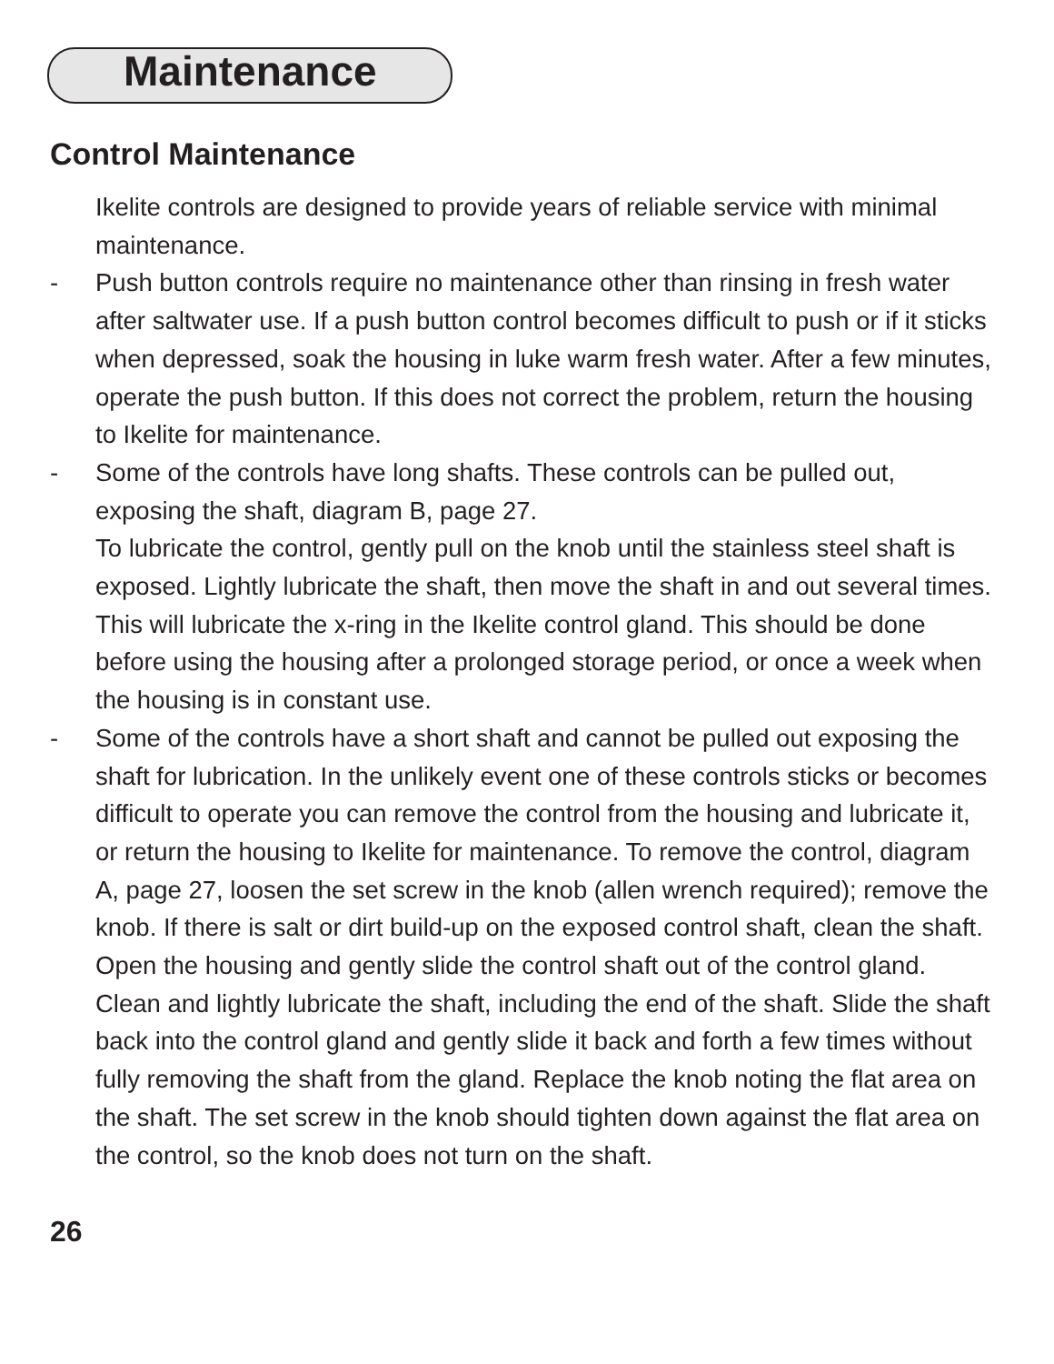Maintenance
Control Maintenance
Ikelite controls are designed to provide years of reliable service with minimal maintenance.
- Push button controls require no maintenance other than rinsing in fresh water after saltwater use. If a push button control becomes difficult to push or if it sticks when depressed, soak the housing in luke warm fresh water. After a few minutes, operate the push button. If this does not correct the problem, return the housing to Ikelite for maintenance.
- Some of the controls have long shafts. These controls can be pulled out, exposing the shaft, diagram B, page 27.
To lubricate the control, gently pull on the knob until the stainless steel shaft is exposed. Lightly lubricate the shaft, then move the shaft in and out several times. This will lubricate the x-ring in the Ikelite control gland. This should be done before using the housing after a prolonged storage period, or once a week when the housing is in constant use.
- Some of the controls have a short shaft and cannot be pulled out exposing the shaft for lubrication. In the unlikely event one of these controls sticks or becomes difficult to operate you can remove the control from the housing and lubricate it, or return the housing to Ikelite for maintenance. To remove the control, diagram A, page 27, loosen the set screw in the knob (allen wrench required); remove the knob. If there is salt or dirt build-up on the exposed control shaft, clean the shaft. Open the housing and gently slide the control shaft out of the control gland. Clean and lightly lubricate the shaft, including the end of the shaft. Slide the shaft back into the control gland and gently slide it back and forth a few times without fully removing the shaft from the gland. Replace the knob noting the flat area on the shaft. The set screw in the knob should tighten down against the flat area on the control, so the knob does not turn on the shaft.
26